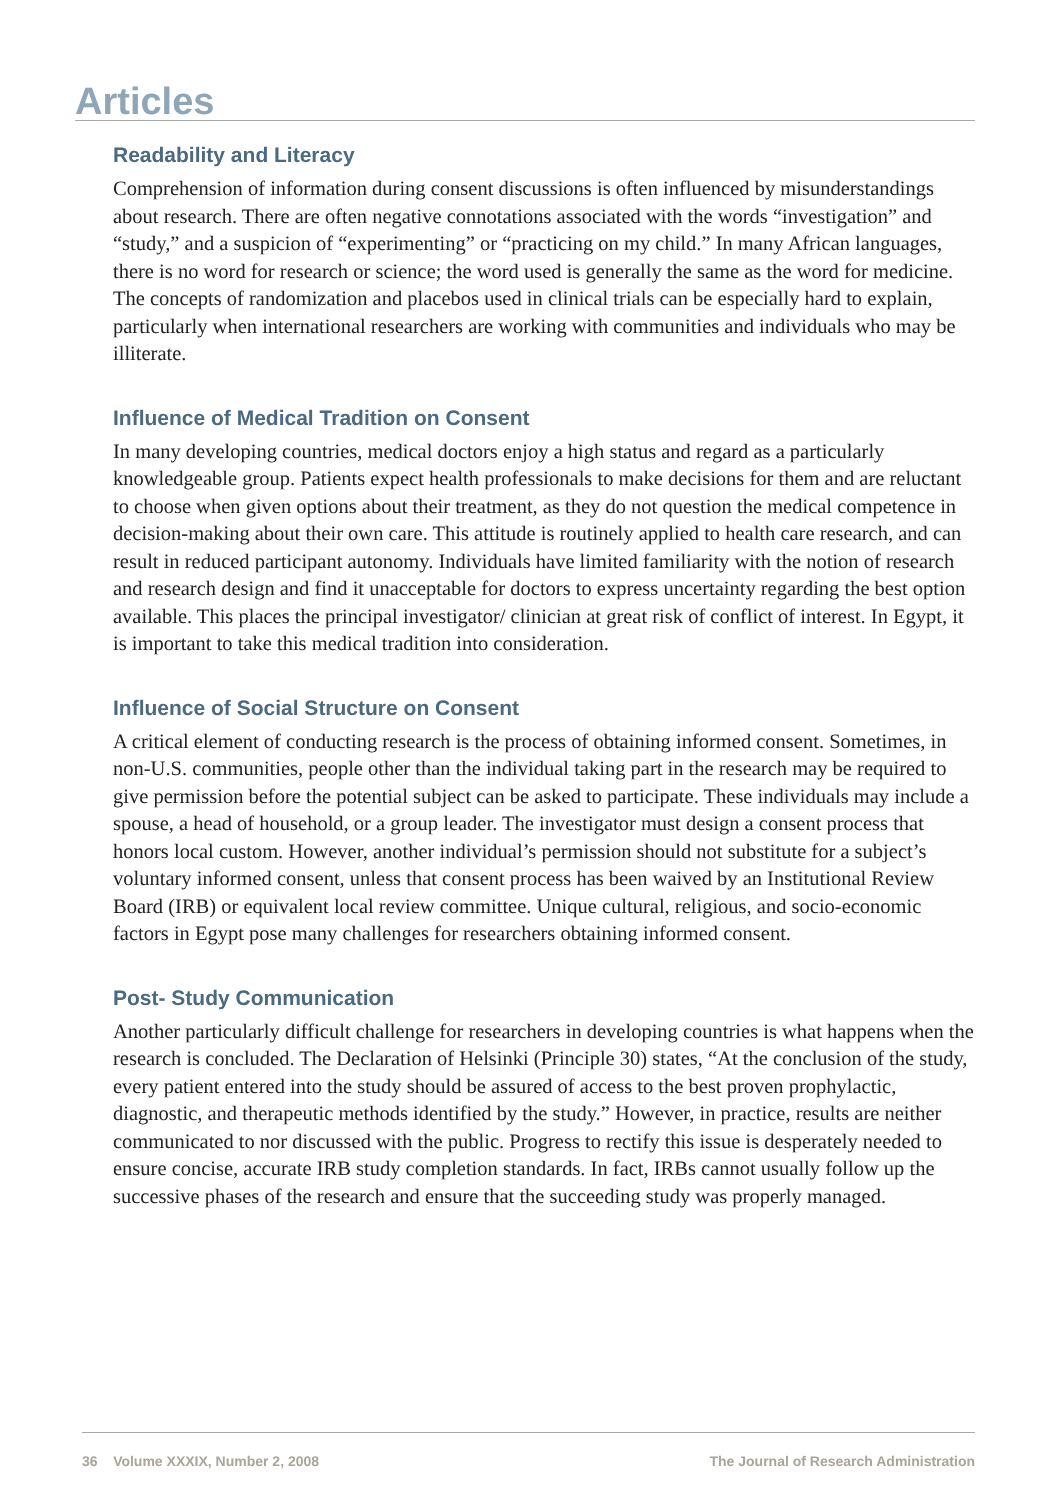Articles
Readability and Literacy
Comprehension of information during consent discussions is often influenced by misunderstandings about research. There are often negative connotations associated with the words “investigation” and “study,” and a suspicion of “experimenting” or “practicing on my child.” In many African languages, there is no word for research or science; the word used is generally the same as the word for medicine. The concepts of randomization and placebos used in clinical trials can be especially hard to explain, particularly when international researchers are working with communities and individuals who may be illiterate.
Influence of Medical Tradition on Consent
In many developing countries, medical doctors enjoy a high status and regard as a particularly knowledgeable group. Patients expect health professionals to make decisions for them and are reluctant to choose when given options about their treatment, as they do not question the medical competence in decision-making about their own care. This attitude is routinely applied to health care research, and can result in reduced participant autonomy. Individuals have limited familiarity with the notion of research and research design and find it unacceptable for doctors to express uncertainty regarding the best option available. This places the principal investigator/ clinician at great risk of conflict of interest. In Egypt, it is important to take this medical tradition into consideration.
Influence of Social Structure on Consent
A critical element of conducting research is the process of obtaining informed consent. Sometimes, in non-U.S. communities, people other than the individual taking part in the research may be required to give permission before the potential subject can be asked to participate. These individuals may include a spouse, a head of household, or a group leader. The investigator must design a consent process that honors local custom. However, another individual’s permission should not substitute for a subject’s voluntary informed consent, unless that consent process has been waived by an Institutional Review Board (IRB) or equivalent local review committee. Unique cultural, religious, and socio-economic factors in Egypt pose many challenges for researchers obtaining informed consent.
Post- Study Communication
Another particularly difficult challenge for researchers in developing countries is what happens when the research is concluded. The Declaration of Helsinki (Principle 30) states, “At the conclusion of the study, every patient entered into the study should be assured of access to the best proven prophylactic, diagnostic, and therapeutic methods identified by the study.” However, in practice, results are neither communicated to nor discussed with the public. Progress to rectify this issue is desperately needed to ensure concise, accurate IRB study completion standards. In fact, IRBs cannot usually follow up the successive phases of the research and ensure that the succeeding study was properly managed.
36 Volume XXXIX, Number 2, 2008 The Journal of Research Administration